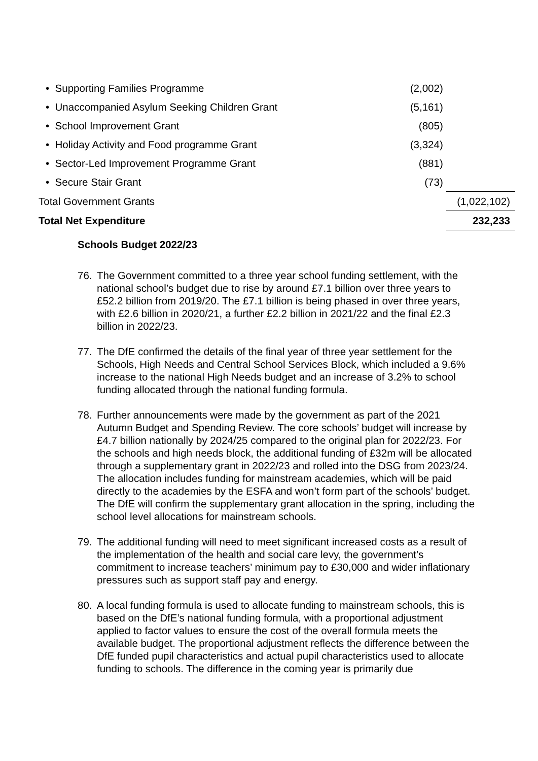| • Supporting Families Programme | (2,002) | |
| • Unaccompanied Asylum Seeking Children Grant | (5,161) | |
| • School Improvement Grant | (805) | |
| • Holiday Activity and Food programme Grant | (3,324) | |
| • Sector-Led Improvement Programme Grant | (881) | |
| • Secure Stair Grant | (73) | |
| Total Government Grants | | (1,022,102) |
| Total Net Expenditure | | 232,233 |
Schools Budget 2022/23
76. The Government committed to a three year school funding settlement, with the national school’s budget due to rise by around £7.1 billion over three years to £52.2 billion from 2019/20. The £7.1 billion is being phased in over three years, with £2.6 billion in 2020/21, a further £2.2 billion in 2021/22 and the final £2.3 billion in 2022/23.
77. The DfE confirmed the details of the final year of three year settlement for the Schools, High Needs and Central School Services Block, which included a 9.6% increase to the national High Needs budget and an increase of 3.2% to school funding allocated through the national funding formula.
78. Further announcements were made by the government as part of the 2021 Autumn Budget and Spending Review. The core schools’ budget will increase by £4.7 billion nationally by 2024/25 compared to the original plan for 2022/23. For the schools and high needs block, the additional funding of £32m will be allocated through a supplementary grant in 2022/23 and rolled into the DSG from 2023/24. The allocation includes funding for mainstream academies, which will be paid directly to the academies by the ESFA and won’t form part of the schools’ budget. The DfE will confirm the supplementary grant allocation in the spring, including the school level allocations for mainstream schools.
79. The additional funding will need to meet significant increased costs as a result of the implementation of the health and social care levy, the government’s commitment to increase teachers’ minimum pay to £30,000 and wider inflationary pressures such as support staff pay and energy.
80. A local funding formula is used to allocate funding to mainstream schools, this is based on the DfE’s national funding formula, with a proportional adjustment applied to factor values to ensure the cost of the overall formula meets the available budget. The proportional adjustment reflects the difference between the DfE funded pupil characteristics and actual pupil characteristics used to allocate funding to schools. The difference in the coming year is primarily due